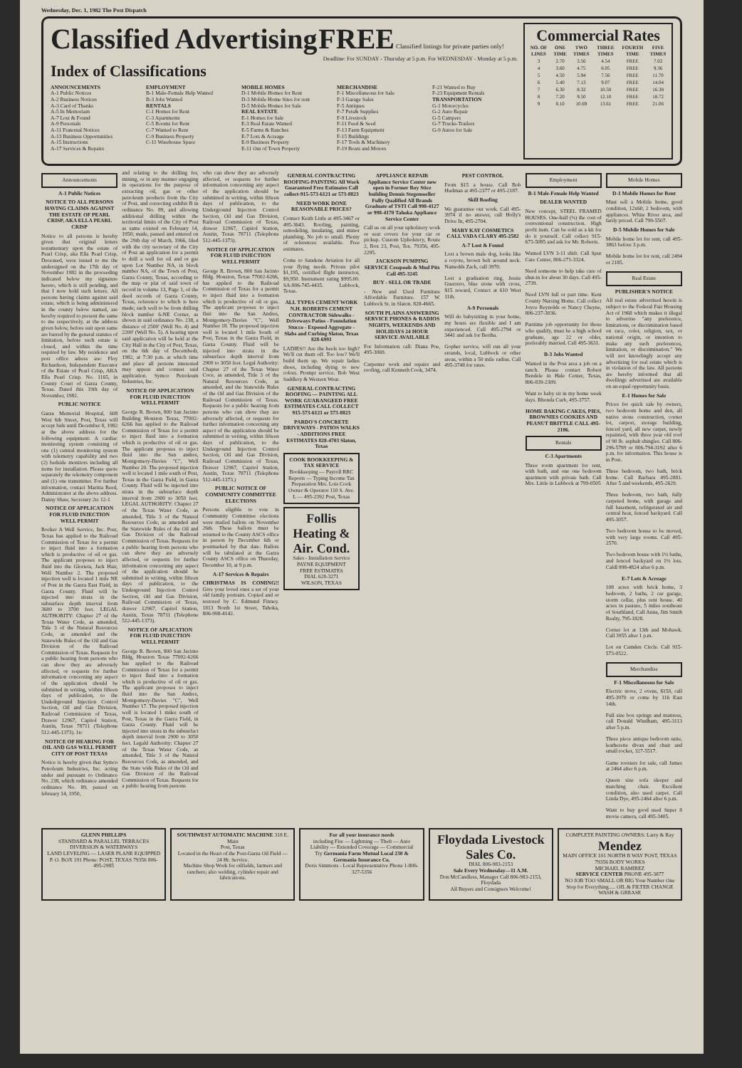Wednesday, Dec. 1, 1982 The Post Dispatch
Classified Advertising FREE Classified listings for private parties only!
Deadline: For SUNDAY - Thursday at 5 p.m. For WEDNESDAY - Monday at 5 p.m.
Index of Classifications
ANNOUNCEMENTS
A-1 Public Notices
A-2 Business Notices
A-3 Card of Thanks
A-5 In Memoriam
A-7 Lost & Found
A-9 Personals
A-11 Fraternal Notices
A-13 Business Opportunities
A-15 Instructions
A-17 Services & Repairs
EMPLOYMENT
B-1 Male-Female Help Wanted
B-3 Jobs Wanted
RENTALS
C-1 Homes for Rent
C-3 Apartments
C-5 Rooms for Rent
C-7 Wanted to Rent
C-9 Business Property
C-11 Warehouse Space
MOBILE HOMES
D-1 Mobile Homes for Rent
D-3 Mobile Home Sites for rent
D-5 Mobile Homes for Sale
REAL ESTATE
E-1 Homes for Sale
E-3 Real Estate Wanted
E-5 Farms & Ranches
E-7 Lots & Acreage
E-9 Business Property
E-11 Out of Town Property
MERCHANDISE
F-1 Miscellaneous for Sale
F-3 Garage Sales
F-5 Antiques
F-7 Pets& Supplies
F-9 Livestock
F-11 Feed & Seed
F-13 Farm Equipment
F-15 Buildings
F-17 Tools & Machinery
F-19 Boats and Motors
F-21 Wanted to Buy
F-23 Equipment Rentals
TRANSPORTATION
G-1 Motorcycles
G-2 Auto Repair
G-5 Campers
G-7 Trucks-Trailers
G-9 Autos for Sale
Commercial Rates
| NO. OF LINES | ONE TIME | TWO TIMES | THREE TIMES | FOURTH TIME | FIVE TIMES |
| --- | --- | --- | --- | --- | --- |
| 3 | 2.70 | 3.56 | 4.54 | FREE | 7.02 |
| 4 | 3.60 | 4.75 | 6.05 | FREE | 9.36 |
| 5 | 4.50 | 5.94 | 7.56 | FREE | 11.70 |
| 6 | 5.40 | 7.13 | 9.07 | FREE | 14.04 |
| 7 | 6.30 | 8.32 | 10.58 | FREE | 16.38 |
| 8 | 7.20 | 9.50 | 12.10 | FREE | 18.72 |
| 9 | 8.10 | 10.69 | 13.61 | FREE | 21.06 |
Announcements
A-1 Public Notices
NOTICE TO ALL PERSONS HAVING CLAIMS AGAINST THE ESTATE OF PEARL CRISP, AKA ELLA PEARL CRISP
Notice to all persons is hereby given that original letters testamentary upon the estate of Pearl Crisp, aka Ella Pearl Crisp, Deceased, were issued to me the undersigned on the 17th day of November 1982 in the proceeding indicated below my signature hereto, which is still pending, and that I now hold such letters. All persons having claims against said estate, which is being administered in the county below named, are hereby required to present the same to me respectively, at the address given below, before suit upon same are barred by the general statutes of limitation, before such estate is closed, and within the time required by law. My residence and post office adress are: Floy Richardson, Independent Executor of the Estate of Pearl Crisp, AKA Ella Pearl Crisp. No. 1165, in County Court of Garza County, Texas. Dated this 19th day of November, 1982.
PUBLIC NOTICE
Garza Memorial Hospital, 608 West 6th Street, Post, Texas will accept bids until December 8, 1982 at the above address for the following equipment: A cardiac monitoring system consisting of one (1) central monitoring system with telemetry capability and two (2) bedside monitors including all items for installation. Please quote separately the telemetry component and (1) one transmitter. For further information, contact Maritta Reed, Administrator at the above address. Danny Shaw, Secretary 2tc 12-1
NOTICE OF APPLICATION FOR FLUID INJECTION WELL PERMIT
Rocker A Well Service, Inc. Post, Texas has applied to the Railroad Commission of Texas for a permit to inject fluid into a formation which is productive of oil or gas. The applicant proposes to inject fluid into the Glorieta, Jack Hair, Well Number 2. The proposed injection well is located 1 mile NE of Post in the Garza East Field, in Garza County. Fluid will be injected into strata in the subsurface depth interval from 3600 to 3700 feet. LEGAL AUTHORITY: Chapter 27 of the Texas Water Code, as amended, Title 3 of the Natural Resources Code, as amended and the Statewide Rules of the Oil and Gas Division of the Railroad Commission of Texas. Requests for a public hearing from persons who can show they are adversely affected, or requests for further information concerning any aspect of the application should be submitted in writing, within fifteen days of publication, to the Undedrground Injection Control Section, Oil and Gas Division, Railroad Commission of Texas, Drawer 12967, Capitol Station, Austin, Texas 78711 (Telephone 512-445-1373). 1tc
NOTICE OF HEARING FOR OIL AND GAS WELL PERMIT CITY OF POST TEXAS
Notice is hereby given that Symco Petroleum Industries, Inc. acting under and pursuant to Ordinance No. 238, which ordinance amended ordinance No. 89, passed on february 14, 1950,
and relating to the drilling for, mining, or in any manner engaging in operations for the purpose of extracting oil, gas or other petroleum products from the City of Post, and correcting exhibit B in ordinance No. 89, and allowing additional drilling within the territorial limits of the City of Post as same existed on February 14, 1950; made, passed and entered on the 29th day of March, 1966, filed with the city secretary of the City of Post an application for a permit to drill a well for oil and or gas upon Lot Number NA, in block number NA, of the Town of Post, Garza County, Texas, according to the map or plat of said town of record in volume 13, Page 1, of the deed records of Garza County, Texas, reference to which is here made; such well to be from drilling block number 6-NE Corner, as shown in said ordinance No. 238, a distance of 2500' (Well No. 4) and 2200' (Well No. 5). A hearing upon said application will be held at the City Hall in the City of Post, Texas, on the 6th day of Decembedr, 1982, at 7:30 p.m. at which time and place all persons interested may appear and contest said application. Symco Petroleum Industries, Inc.
NOTICE OF APPLICATION FOR FLUID INJECTION WELL PERMIT
George R. Brown, 800 San Jacinto Building Houston Texas, 77002-6266 has applied to the Railroad Commission of Texas for a permit to inject fluid into a formation which is productive of oil or gas. The applicant proposes to inject fluid into the San andres, Montgomery-Davies "C", Well Number 20. The proposed injection well is located 1 mile south of Post, Texas in the Garza Field, in Garza County. Fluid will be injected into strata in the subsurface depth interval from 2900 to 3050 feet. LEGAL AUTHORITY: Chapter 27 of the Texas Water Code, as amended, Title 3 of the Natural Resources Code, as amended and the Statewide Rules of the Oil and Gas Division of the Railroad Commission of Texas. Requests for a public hearing from persons who can show they are adversely affected, or requests for further information concerning any aspect of the application should be submitted in writing, within fifteen days of publication, to the Underground Injection Control Section, Oil and Gas Division, Railroad Commission of Texas, drawer 12967, Capitol Station, Austin, Texas 78711 (Telephone 512-445-1373).
NOTICE OF APLICATION FOR FLUID INJECTION WELL PERMIT
George R. Brown, 800 San Jacinto Bldg, Houston Texas 77002-6266 has applied to the Railroad Commission of Texas for a permit to inject fluid into a formation which is productive of oil or gas. The applicant proposes to inject fluid into the San Andres, Montgomery-Davies "C", Well Number 17. The proposed injection well is located 1 miles south of Post, Texas in the Garza Field, in Garza County. Fluid will be injected into strata in the subsurfact depth interval from 2900 to 3050 feet. Legald Authority: Chapter 27 of the Texas Water Code, as amended, Title 3 of the Natural Resources Cods, as amended, and the State wide Rules of the Oil and Gas Division of the Railroad Commission of Texas. Requests for a public hearing from persons
who can show they are adversely affected, or requests for further information concerning any aspect of the application should be submitted in writing, within fifteen days of publication, to the Underground Injection Control Section, Oil and Gas Division, Railroad Commission of Texas, drawer 12967, Capitol Station, Austin, Texas 78711 (Telephone 512-445-1373).
NOTICE OF APPLICATION FOR FLUID INJECTION WELL PERMIT
George R. Brown, 800 San Jacinto Bldg. Houston, Texas 77002-6266, has applied to the Railroad Commission of Texas for a permit to inject fluid into a formation which is productive of oil or gas. The applicant proposes to inject fluit into the San Andres, Montgomery-Davies "C", Well Number 18. The proposed injection well is located 1 mile South of Post, Texas in the Garza Field, in Garza County. Fluid will be injected into strata in the subsurface depth interval from 2900 to 3050 feet. Legal Authority: Chapter 27 of the Texas Water Coce, as amended, Title 3 of the Natural Resources Code, as amended, and the Statewide Rules of the Oil and Gas Division of the Railroad Commission of Texas. Requests for a public hearing from persons who can show thay are adversely affected, or requests for further information concerning any aspect of the application should be submitted in writing, within fifteen days of publication, to the Underground Injection Control Section, Oil and Gas Division, Railroad Commission of Texas, Drawer 12967, Capitol Station, Austin, Texas 78711 (Telephone 512-445-1373.)
PUBLIC NOTICE OF COMMUNITY COMMITTEE ELECTIONS
Persons eligible to vote in Community Committee elections were mailed ballots on November 26th. These ballots must be returned to the County ASCS office in person by December 6th or postmarked by that date. Ballots will be tabulated at the Garza County ASCS office on Thursday, December 10, at 9 p.m.
A-17 Services & Repairs
CHRISTMAS IS COMING!! Give your loved ones a set of your old family portraits. Copied and or restored by C. Edmund Finney. 1813 North 1st Street, Tahoka, 806-998-4142.
GENERAL CONTRACTING ROOFING-PAINTING All Work Guaranteed Free Estimates Call collect-915-573-6121 or 573-8823
NEED WORK DONE REASONABLE PRICES?
Contact Keith Little at 495-3467 or 495-3643. Roofing, painting, remodeling, insulating, and minor plumbing. No job to small. Plenty of references available. Free estimates.
Come to Sandene Aviation for all your flying needs. Private pilot $1,195, certified flight instructor, $9,950. Instrument rating $995.00. SA-806-745-4435. Lubbock, Texas.
ALL TYPES CEMENT WORK N.H. ROBERTS CEMENT CONTRACTOR Sidewalks - Driveways Patios - Foundation Stucco - Exposed Aggregate - Slabs and Curbing Slaton, Texas 828-6991
LADIES!! Are the heels too high? We'll cut them off. Too low? We'll build them up. We repair ladies shoes, including dying to new colors. Prompt service. Bob West Saddlery & Western Wear.
GENERAL CONTRACTING ROOFING — PAINTING ALL WORK GUARANGEED FREE ESTIMATES CALL COLLECT 915-573-6121 or 573-8823
PARDO'S CONCRETE DRIVEWAYS - PATIOS WALKS - ADDITIONS FREE ESTIMATES 828-4703 Slaton, Texas
COOK BOOKKEEPING & TAX SERVICE
Bookkeeping — Payroll RRC Reports — Typing Income Tax Preparation Mrs. Lois Cook Owner & Operator 110 S. Ave. L — 495-2392 Post, Texas
Follis Heating & Air. Cond.
Sales - Installation Service
PAYNE EQUIPMENT
FREE ESTIMATES
DIAL 628-3271
WILSON, TEXAS
APPLIANCE REPAIR Appliance Service Center now open in Former Roy Stice building Dennis Stegemoeller Fully Qualified All Brands Graduate of TSTI Call 998-4127 or 998-4170 Tahoka Appliance Service Center
Call us on all your upholstery work or seat covers for your car or pickup. Custom Upholstery, Route 2, Box 23, Post, Tex. 79356, 495-2295.
JACKSON PUMPING SERVICE Cesspools & Mud Pits Call 495-3245
BUY - SELL OR TRADE
- New and Used Furniture Affordable Furniture. 157 W. Lubbock St. in Slaton. 828-4665.
SOUTH PLAINS ANSWERING SERVICE PHONES & RADIOS NIGHTS, WEEKENDS AND HOLIDAYS 24 HOUR SERVICE AVAILABLE
For Information call: Diana Poe, 495-3069.
Carpenter work and repairs and roofing, call Kenneth Cook, 3474.
PEST CONTROL
From $15 a house. Call Bob Hudman at 495-2377 or 495-2187.
Skill Roofing
We guarantee our work. Call 495-3974 if no answer, call Holly's Drive In, 495-2704.
MARY KAY COSMETICS CALL VADA CLARY 495-2582
A-7 Lost & Found
Lost a brown male dog, looks like a coyote, brown belt around neck. Namedds Zack, call 3970.
Lost a graduation ring, Jessie Guerrero, blue stone with cross, $15 reward, Contact at 610 West 11th.
A-9 Personals
Will do babysitting in your home, my hours are flexible and I am experienced. Call 495-2794 or 3441 and ask for Bertha.
Gopher service, will run all your errands, local, Lubbock or other areas, within a 50 mile radius. Call 495-3748 for rates.
Employment
B-1 Male-Female Help Wanted
DEALER WANTED
New concept, STEEL FRAMED HOUSES. One-half (½) the cost of conventional construction. High profit item. Can be sold as a kit for do it yourself. Call collect 915-673-5085 and ask for Mr. Roberts.
Wanted LVN 3-11 shift. Call Spur Care Center, 806-271-3324.
Need someone to help take care of shut-in for about 30 days. Call 495-2739.
Need LVN full or part time. Kent County Nursing Home. Call collect Joyce Reynolds or Nancy Cheyne, 806-237-3036.
Parttime job opportunity for those who qualify, must be a high school graduate, age 22 or older, preferably married. Call 495-3631.
B-3 Jobs Wanted
Wanted in the Post area a job on a ranch. Please contact Robert Bendele in Hale Center, Texas, 806-839-2309.
Want to baby sit in my home week days. Rhonda Curb, 495-3757.
HOME BAKING CAKES, PIES, BROWNIES COOKIES AND PEANUT BRITTLE CALL 495-2106.
Rentals
C-3 Apartments
Three room apartment for rent, with bath, and one one bedroom apartment with private bath. Call Mrs. Little in Lubbock at 799-0505
Mobile Homes
D-1 Mobile Homes for Rent
Must sell a Mobile home, good condition, 12x60, 2 bedroom, with appliances. White River area, and farily priced. Call 799-5507.
D-5 Mobile Homes for Sale
Mobile home lot for rent, call 495-3863 before 3 p.m.
Mobile home lot for rent, call 2494 or 2185.
Real Estate
PUBLISHER'S NOTICE
All real estate advertised herein is subject to the Federal Fair Housing Act of 1968 which makes it illegal to advertise "any preference, limitations, or discrimination based on race, color, religion, sex, or national origin, or intention to make any such preferences, limitation, or discrimination." We will not knowlingly accept any advertising for real estate which is in violation of the law. All persons are hereby informed that all dwellings advertised are available on an equal opportunity basis.
E-1 Homes for Sale
Prices for quick sale by owners, two bedroom home and den, all native stone construction, corner lot, carport, storage building, fenced yard, all new carpet, newly repainted, with three year old roof of 90 lb. asphalt shingles. Call 806-296-5789 or 806-794-3192 after 6 p.m. for information. This house is in Post.
Three bedroom, two bath, brick home. Call Barbara 495-2881. After 5 and weekends, 495-2629.
Three bedroom, two bath, fully carpeted home, with garage and full basement, refrigerated air and central heat, fenced backyard. Call 495-3057.
Two bedroom house to be moved, with very large rooms. Call 495-2570.
Two bedroom house with 1½ baths, and fenced backyard on 1½ lots. Caldl 998-4824 after 6 p.m.
E-7 Lots & Acreage
108 acres with brick home, 3 bedroom, 2 baths, 2 car garage, storm cellar, plus rent house. 40 acres in pasture, 5 miles southeast of Southland, Call Anna, Jim Smith Realty, 795-1828.
Corner lot at 13th and Mohawk. Call 3955 after 1 p.m.
Lot on Camden Circle. Call 915-573-0522.
Merchandise
F-1 Miscellaneous for Sale
Electric stove, 2 ovens, $150, call 495-3970 or come by 116 East 14th.
Full size box springs and mattress, call Donald Windham, 495-3113 after 5 p.m.
Three piece antique bedroom suite, leatherette divan and chair and small rocker, 327-5517.
Game roosters for sale, call James at 2464 after 6 p.m.
Queen size sofa sleeper and matching chair. Excellent condition, also used carpet. Call Linda Dye, 495-2464 after 6 p.m.
Want to buy good used Super 8 movie camera, call 495-3405.
GLENN PHILLIPS
STANDARD & PARALLEL TERRACES DIVERSION & WATERWAYS
LAND LEVELING — LASER PLANE EQUIPPED
P. O. BOX 191 Phone: POST, TEXAS 79356 806-495-2985
SOUTHWEST AUTOMATIC MACHINE 318 E. Main
Post, Texas
Located in the Heart of the Post-Garza Oil Field — 24 Hr. Service.
Machine Shop Work for oilfields, farmers and ranchers; also welding, cylinder repair and fabrications.
For all your insurance needs
including Fire — Lightning — Theft — Auto Liability — Extended Coverage — Commercial
Try Germania Farm Mutual Local 230 & Germania Insurance Co.
Doris Simmons - Local Representative Phone 1-806-327-5356
Floydada Livestock Sales Co.
DIAL 806-983-2153
Sale Every Wednesday—11 A.M.
Don McCandless, Manager Call 806-983-2153, Floydada
All Buyers and Consigners Welcome!
COMPLETE PAINTING OWNERS: Larry & Ray
Mendez
MAIN OFFICE 101 NORTH B WAY POST, TEXAS 79356 BODY WORKS
MICHAEL RAMIREZ
SERVICE CENTER PHONE 495-3877
NO JOB TOO SMALL OR BIG Your Number One Stop for Everything..... OIL & FILTER CHANGE WASH & GREASE